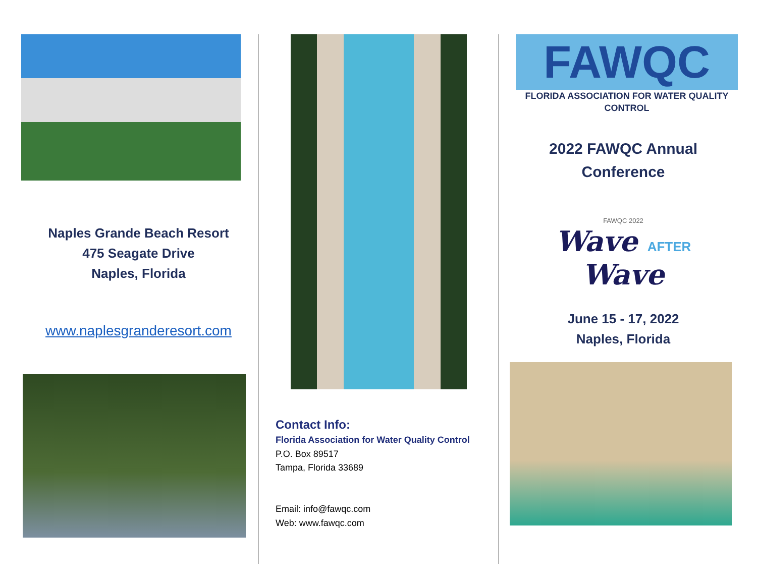Naples Grande Beach Resort
475 Seagate Drive
Naples, Florida
www.naplesgranderesort.com
Contact Info:
Florida Association for Water Quality Control
P.O. Box 89517
Tampa, Florida 33689
Email: info@fawqc.com
Web: www.fawqc.com
FAWQC
FLORIDA ASSOCIATION FOR WATER QUALITY CONTROL
2022 FAWQC Annual
Conference
FAWQC 2022
Wave AFTER Wave
June 15 - 17, 2022
Naples, Florida